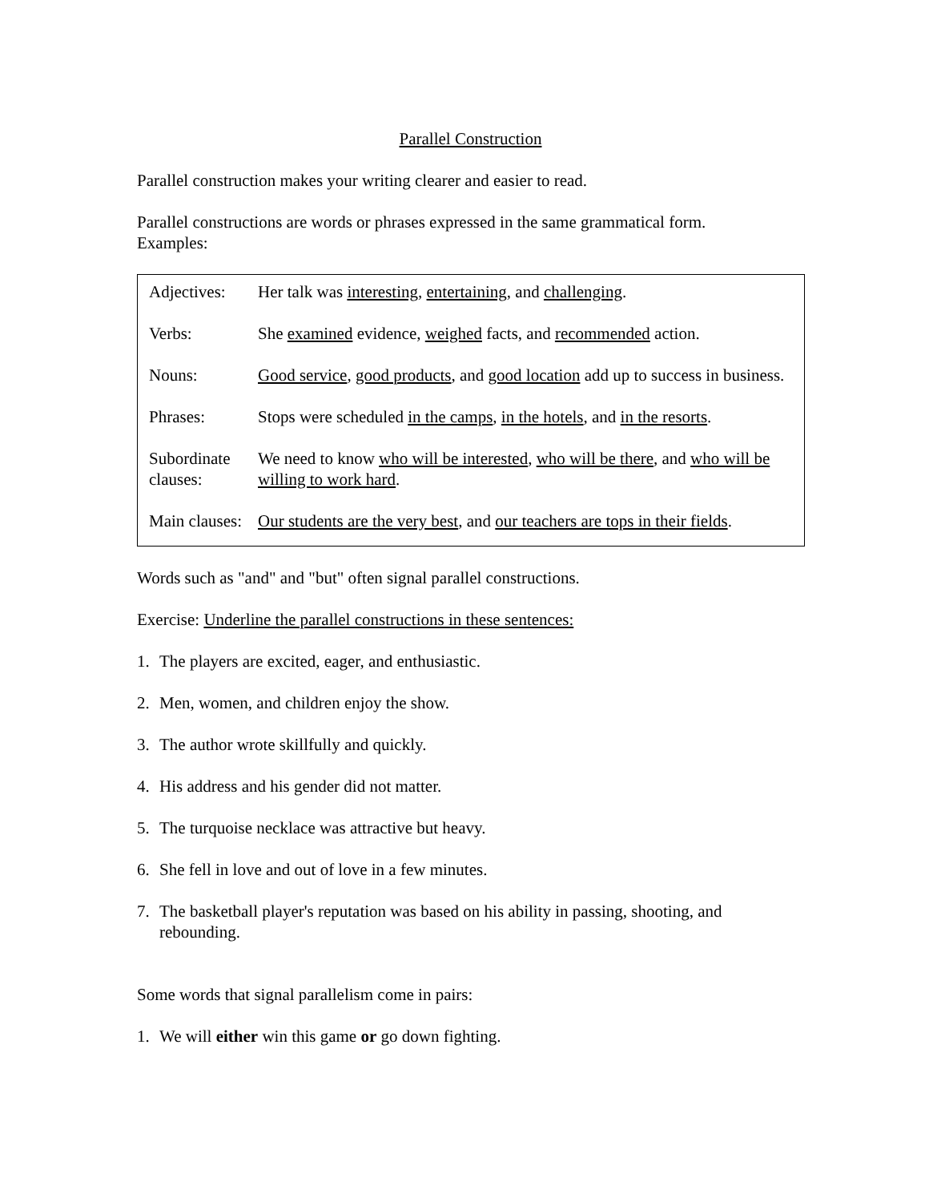Parallel Construction
Parallel construction makes your writing clearer and easier to read.
Parallel constructions are words or phrases expressed in the same grammatical form.
Examples:
| Adjectives: | Her talk was interesting , entertaining , and challenging . |
| Verbs: | She examined evidence, weighed facts, and recommended action. |
| Nouns: | Good service , good products , and good location add up to success in business. |
| Phrases: | Stops were scheduled in the camps , in the hotels , and in the resorts . |
| Subordinate clauses: | We need to know who will be interested , who will be there , and who will be willing to work hard . |
| Main clauses: | Our students are the very best , and our teachers are tops in their fields . |
Words such as "and" and "but" often signal parallel constructions.
Exercise: Underline the parallel constructions in these sentences:
1. The players are excited, eager, and enthusiastic.
2. Men, women, and children enjoy the show.
3. The author wrote skillfully and quickly.
4. His address and his gender did not matter.
5. The turquoise necklace was attractive but heavy.
6. She fell in love and out of love in a few minutes.
7. The basketball player's reputation was based on his ability in passing, shooting, and rebounding.
Some words that signal parallelism come in pairs:
1. We will either win this game or go down fighting.